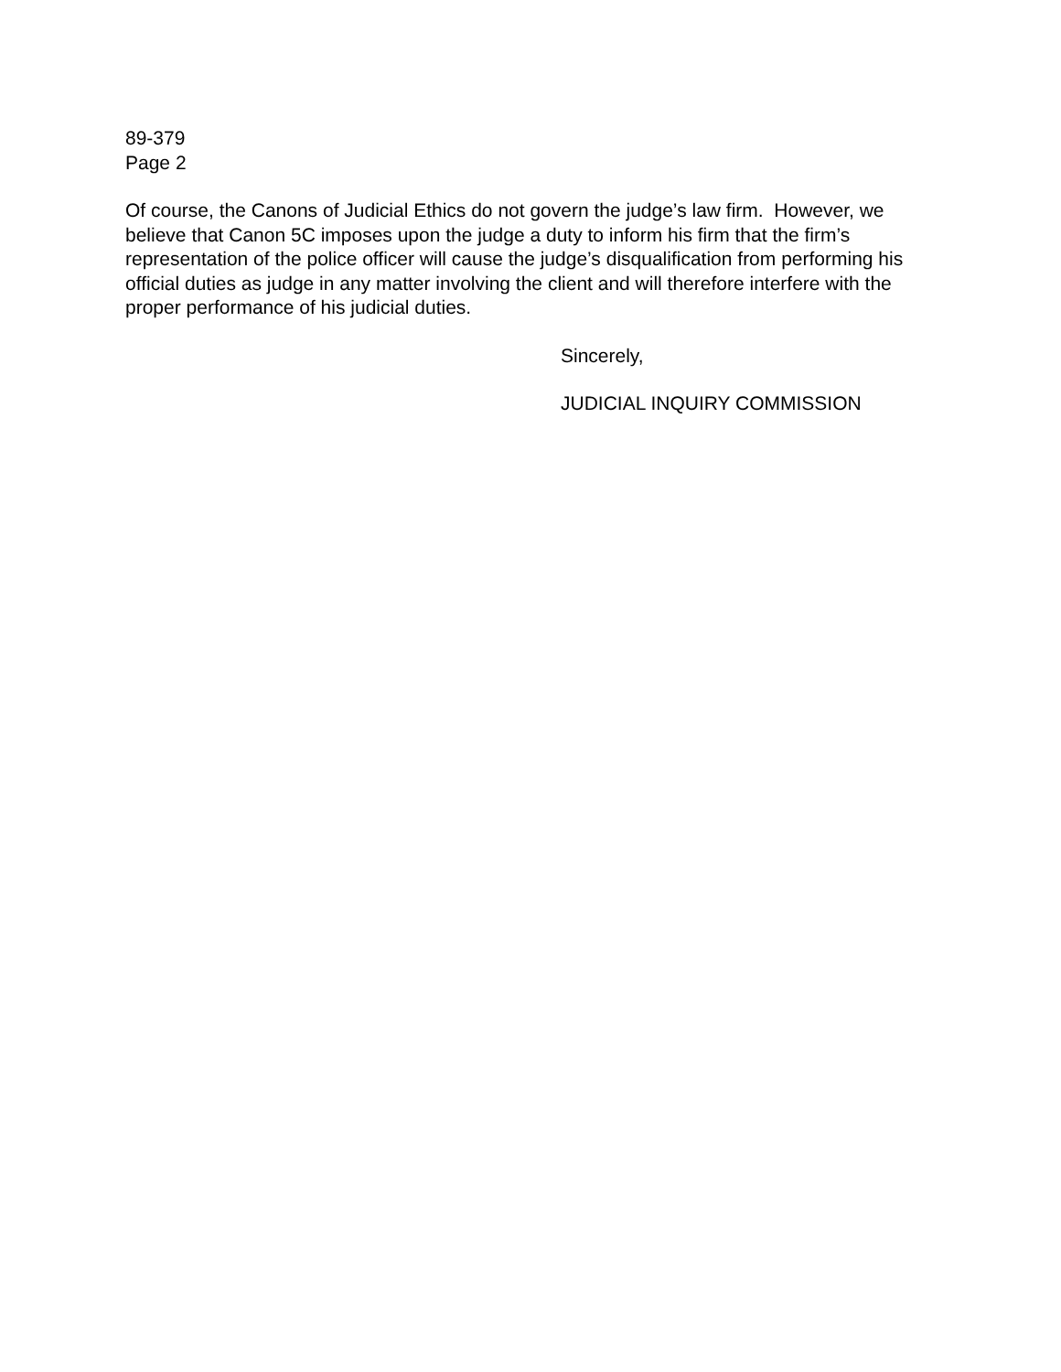89-379
Page 2
Of course, the Canons of Judicial Ethics do not govern the judge’s law firm. However, we believe that Canon 5C imposes upon the judge a duty to inform his firm that the firm’s representation of the police officer will cause the judge’s disqualification from performing his official duties as judge in any matter involving the client and will therefore interfere with the proper performance of his judicial duties.
Sincerely,
JUDICIAL INQUIRY COMMISSION